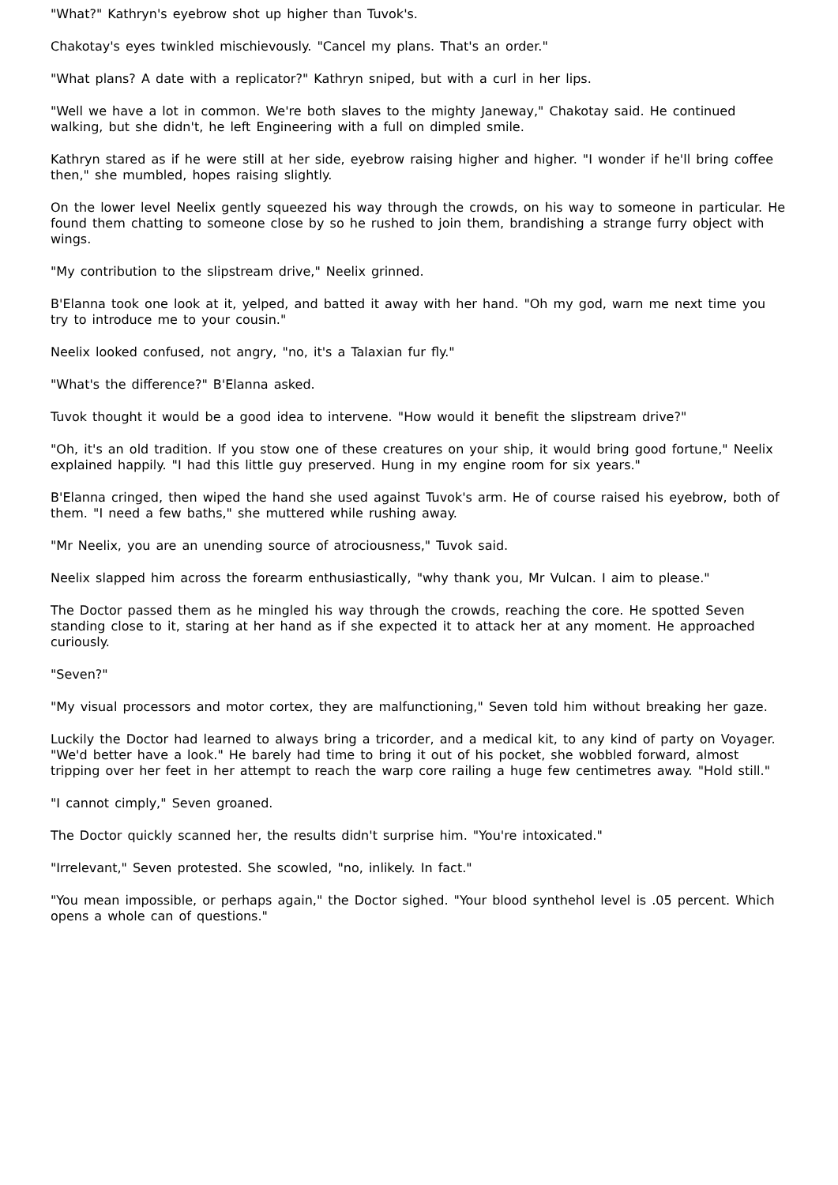"What?" Kathryn's eyebrow shot up higher than Tuvok's.
Chakotay's eyes twinkled mischievously. "Cancel my plans. That's an order."
"What plans? A date with a replicator?" Kathryn sniped, but with a curl in her lips.
"Well we have a lot in common. We're both slaves to the mighty Janeway," Chakotay said. He continued walking, but she didn't, he left Engineering with a full on dimpled smile.
Kathryn stared as if he were still at her side, eyebrow raising higher and higher. "I wonder if he'll bring coffee then," she mumbled, hopes raising slightly.
On the lower level Neelix gently squeezed his way through the crowds, on his way to someone in particular. He found them chatting to someone close by so he rushed to join them, brandishing a strange furry object with wings.
"My contribution to the slipstream drive," Neelix grinned.
B'Elanna took one look at it, yelped, and batted it away with her hand. "Oh my god, warn me next time you try to introduce me to your cousin."
Neelix looked confused, not angry, "no, it's a Talaxian fur fly."
"What's the difference?" B'Elanna asked.
Tuvok thought it would be a good idea to intervene. "How would it benefit the slipstream drive?"
"Oh, it's an old tradition. If you stow one of these creatures on your ship, it would bring good fortune," Neelix explained happily. "I had this little guy preserved. Hung in my engine room for six years."
B'Elanna cringed, then wiped the hand she used against Tuvok's arm. He of course raised his eyebrow, both of them. "I need a few baths," she muttered while rushing away.
"Mr Neelix, you are an unending source of atrociousness," Tuvok said.
Neelix slapped him across the forearm enthusiastically, "why thank you, Mr Vulcan. I aim to please."
The Doctor passed them as he mingled his way through the crowds, reaching the core. He spotted Seven standing close to it, staring at her hand as if she expected it to attack her at any moment. He approached curiously.
"Seven?"
"My visual processors and motor cortex, they are malfunctioning," Seven told him without breaking her gaze.
Luckily the Doctor had learned to always bring a tricorder, and a medical kit, to any kind of party on Voyager. "We'd better have a look." He barely had time to bring it out of his pocket, she wobbled forward, almost tripping over her feet in her attempt to reach the warp core railing a huge few centimetres away. "Hold still."
"I cannot cimply," Seven groaned.
The Doctor quickly scanned her, the results didn't surprise him. "You're intoxicated."
"Irrelevant," Seven protested. She scowled, "no, inlikely. In fact."
"You mean impossible, or perhaps again," the Doctor sighed. "Your blood synthehol level is .05 percent. Which opens a whole can of questions."